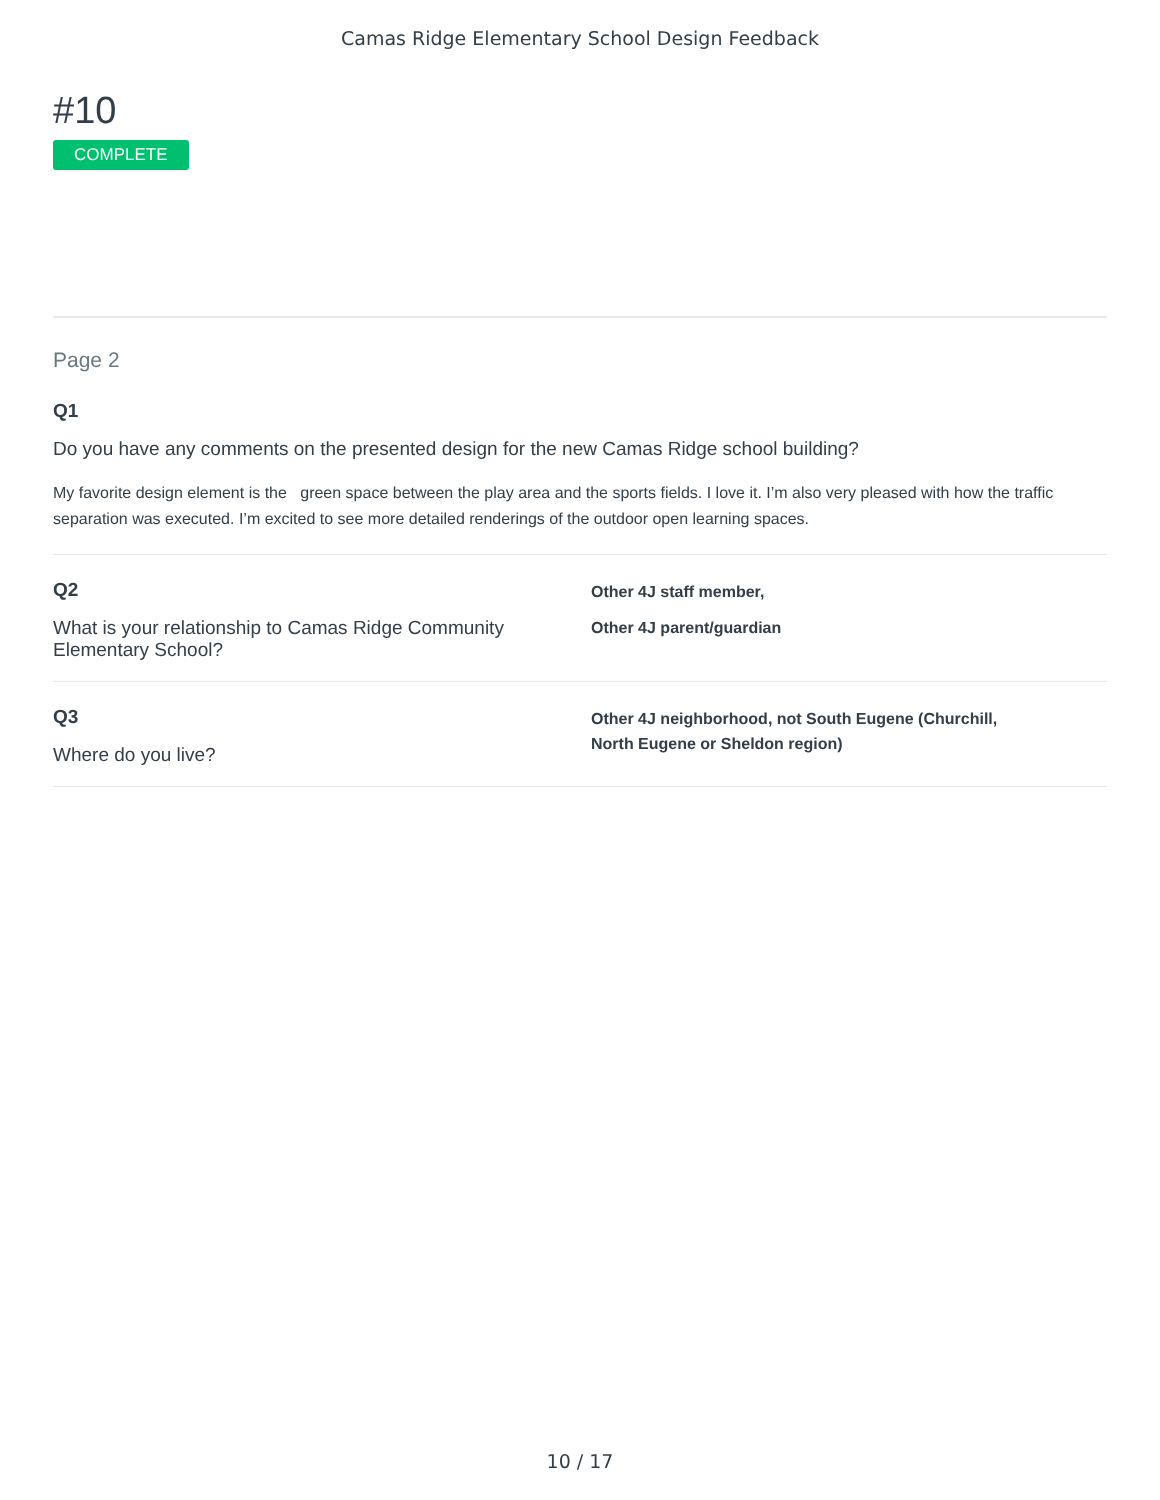Camas Ridge Elementary School Design Feedback
#10
COMPLETE
Page 2
Q1
Do you have any comments on the presented design for the new Camas Ridge school building?
My favorite design element is the green space between the play area and the sports fields. I love it. I’m also very pleased with how the traffic separation was executed. I’m excited to see more detailed renderings of the outdoor open learning spaces.
Q2
What is your relationship to Camas Ridge Community Elementary School?
Other 4J staff member,
Other 4J parent/guardian
Q3
Where do you live?
Other 4J neighborhood, not South Eugene (Churchill,
North Eugene or Sheldon region)
10 / 17